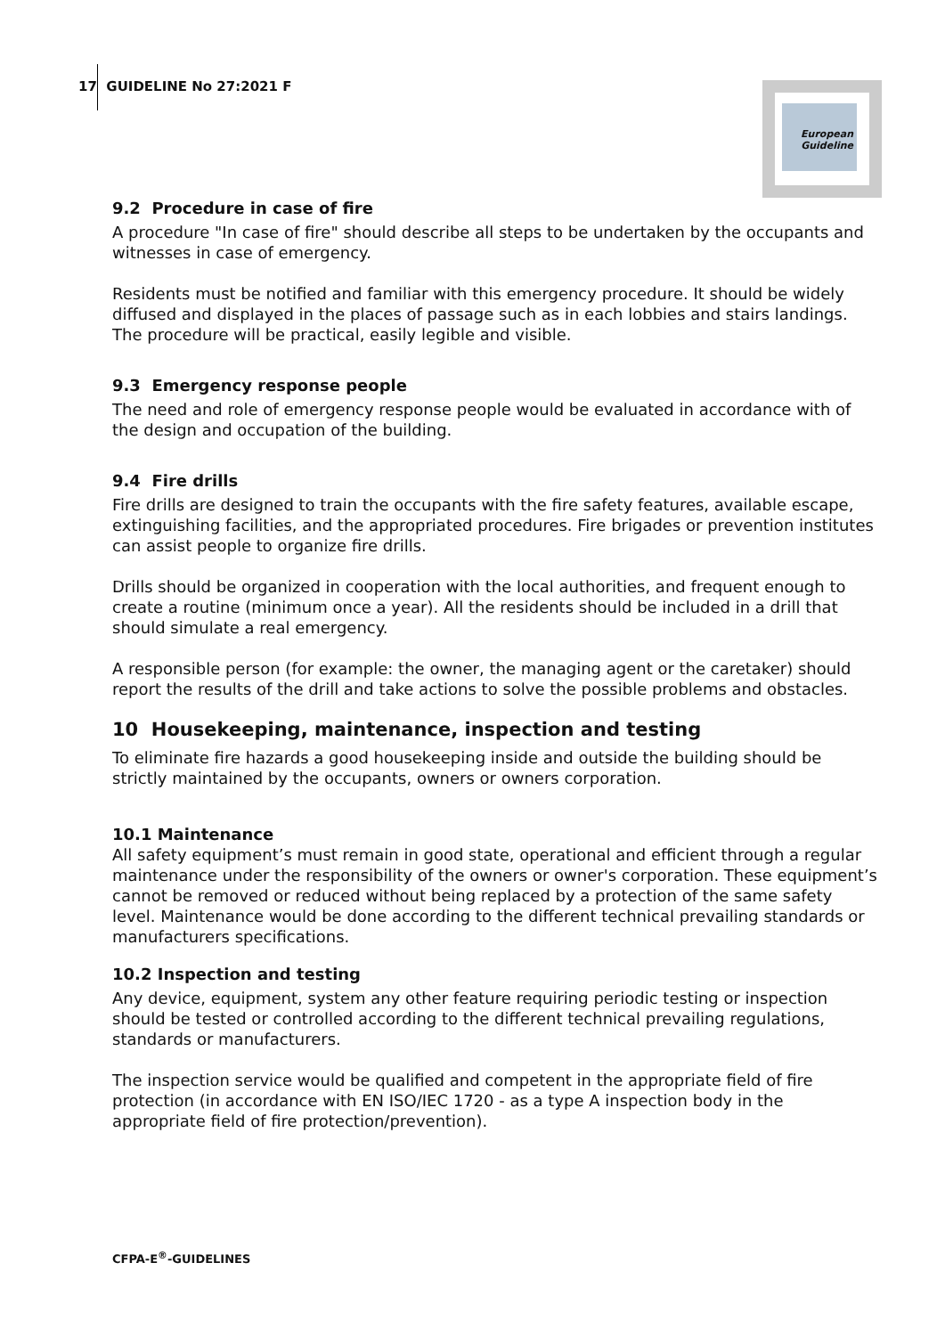17 GUIDELINE No 27:2021 F
European
Guideline
9.2 Procedure in case of fire
A procedure "In case of fire" should describe all steps to be undertaken by the occupants and witnesses in case of emergency.
Residents must be notified and familiar with this emergency procedure. It should be widely diffused and displayed in the places of passage such as in each lobbies and stairs landings. The procedure will be practical, easily legible and visible.
9.3 Emergency response people
The need and role of emergency response people would be evaluated in accordance with of the design and occupation of the building.
9.4 Fire drills
Fire drills are designed to train the occupants with the fire safety features, available escape, extinguishing facilities, and the appropriated procedures. Fire brigades or prevention institutes can assist people to organize fire drills.
Drills should be organized in cooperation with the local authorities, and frequent enough to create a routine (minimum once a year). All the residents should be included in a drill that should simulate a real emergency.
A responsible person (for example: the owner, the managing agent or the caretaker) should report the results of the drill and take actions to solve the possible problems and obstacles.
10 Housekeeping, maintenance, inspection and testing
To eliminate fire hazards a good housekeeping inside and outside the building should be strictly maintained by the occupants, owners or owners corporation.
10.1 Maintenance
All safety equipment’s must remain in good state, operational and efficient through a regular maintenance under the responsibility of the owners or owner's corporation. These equipment’s cannot be removed or reduced without being replaced by a protection of the same safety level. Maintenance would be done according to the different technical prevailing standards or manufacturers specifications.
10.2 Inspection and testing
Any device, equipment, system any other feature requiring periodic testing or inspection should be tested or controlled according to the different technical prevailing regulations, standards or manufacturers.
The inspection service would be qualified and competent in the appropriate field of fire protection (in accordance with EN ISO/IEC 1720 - as a type A inspection body in the appropriate field of fire protection/prevention).
CFPA-E<sup>®</sup>-GUIDELINES